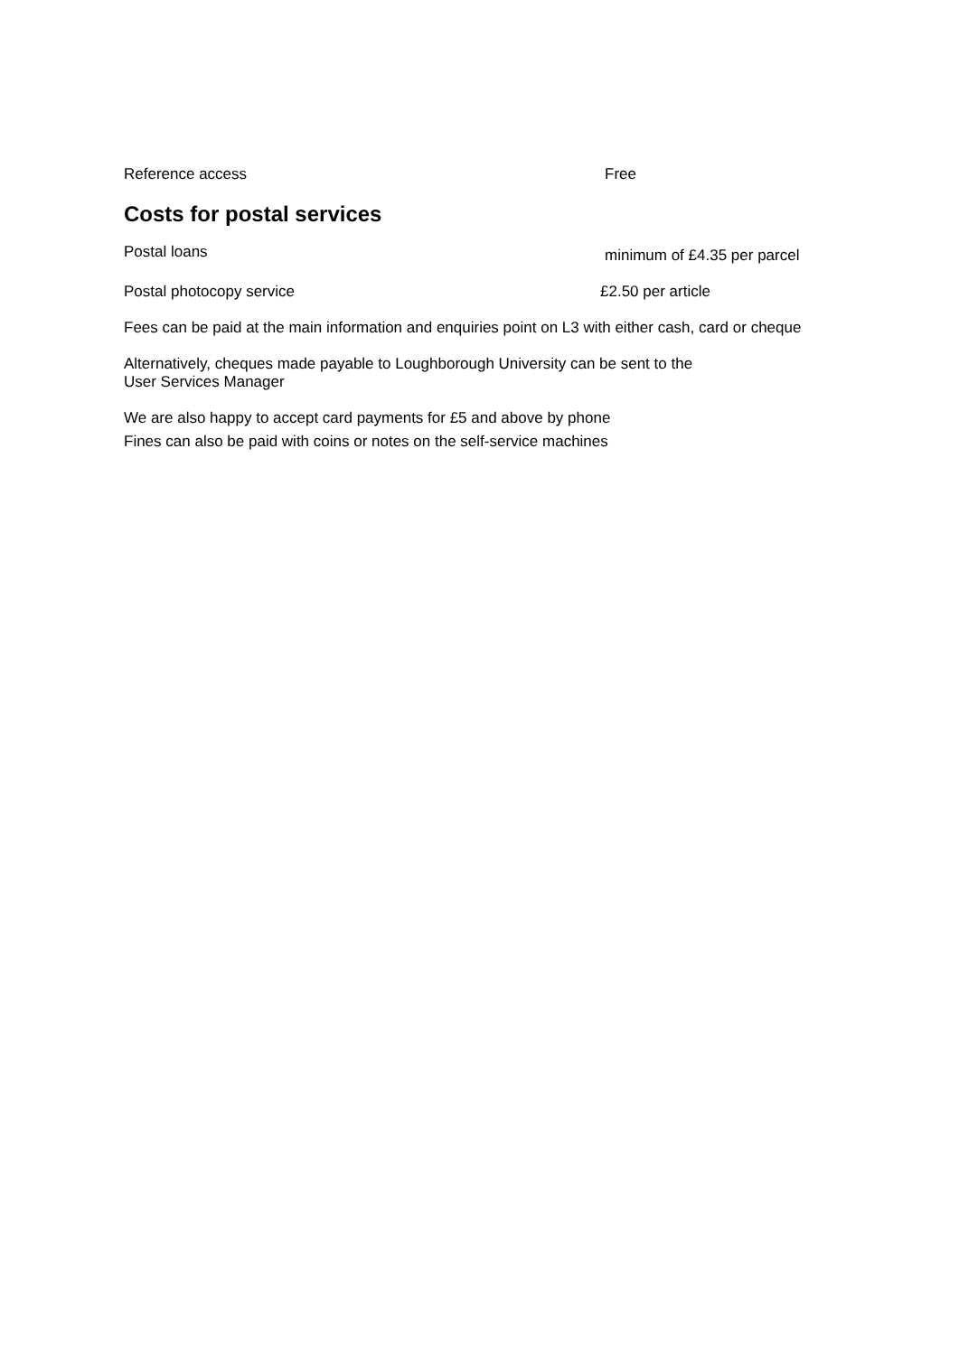Reference access Free
Costs for postal services
Postal loans
minimum of £4.35 per parcel
Postal photocopy service £2.50 per article
Fees can be paid at the main information and enquiries point on L3 with either cash, card or cheque
Alternatively, cheques made payable to Loughborough University can be sent to the
User Services Manager
We are also happy to accept card payments for £5 and above by phone
Fines can also be paid with coins or notes on the self-service machines